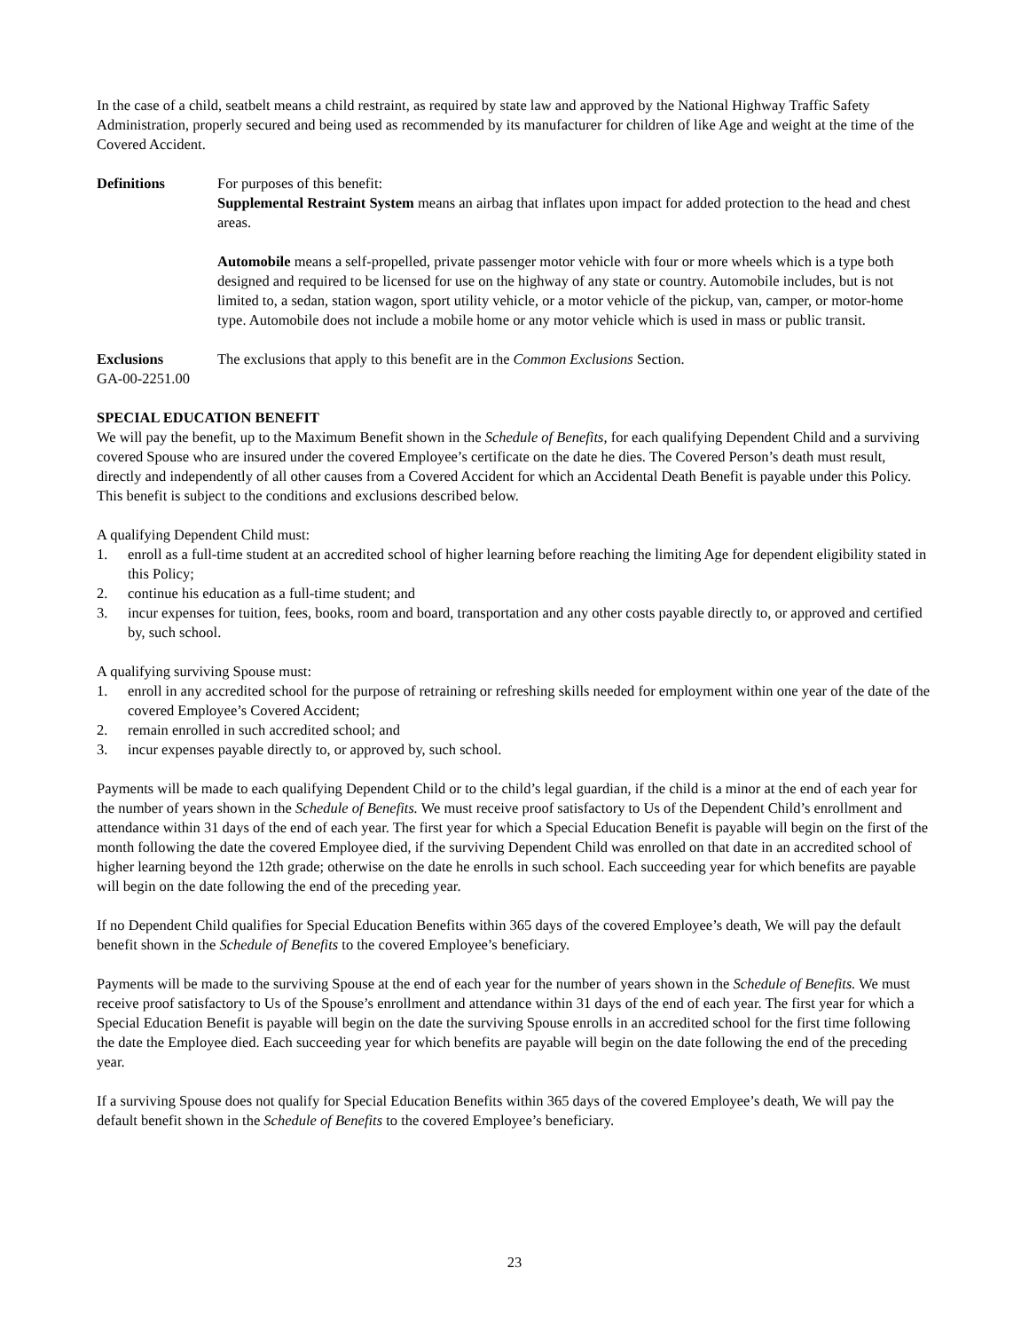In the case of a child, seatbelt means a child restraint, as required by state law and approved by the National Highway Traffic Safety Administration, properly secured and being used as recommended by its manufacturer for children of like Age and weight at the time of the Covered Accident.
Definitions For purposes of this benefit:
Supplemental Restraint System means an airbag that inflates upon impact for added protection to the head and chest areas.
Automobile means a self-propelled, private passenger motor vehicle with four or more wheels which is a type both designed and required to be licensed for use on the highway of any state or country. Automobile includes, but is not limited to, a sedan, station wagon, sport utility vehicle, or a motor vehicle of the pickup, van, camper, or motor-home type. Automobile does not include a mobile home or any motor vehicle which is used in mass or public transit.
Exclusions The exclusions that apply to this benefit are in the Common Exclusions Section.
GA-00-2251.00
SPECIAL EDUCATION BENEFIT
We will pay the benefit, up to the Maximum Benefit shown in the Schedule of Benefits, for each qualifying Dependent Child and a surviving covered Spouse who are insured under the covered Employee’s certificate on the date he dies. The Covered Person’s death must result, directly and independently of all other causes from a Covered Accident for which an Accidental Death Benefit is payable under this Policy. This benefit is subject to the conditions and exclusions described below.
A qualifying Dependent Child must:
1. enroll as a full-time student at an accredited school of higher learning before reaching the limiting Age for dependent eligibility stated in this Policy;
2. continue his education as a full-time student; and
3. incur expenses for tuition, fees, books, room and board, transportation and any other costs payable directly to, or approved and certified by, such school.
A qualifying surviving Spouse must:
1. enroll in any accredited school for the purpose of retraining or refreshing skills needed for employment within one year of the date of the covered Employee’s Covered Accident;
2. remain enrolled in such accredited school; and
3. incur expenses payable directly to, or approved by, such school.
Payments will be made to each qualifying Dependent Child or to the child’s legal guardian, if the child is a minor at the end of each year for the number of years shown in the Schedule of Benefits. We must receive proof satisfactory to Us of the Dependent Child’s enrollment and attendance within 31 days of the end of each year. The first year for which a Special Education Benefit is payable will begin on the first of the month following the date the covered Employee died, if the surviving Dependent Child was enrolled on that date in an accredited school of higher learning beyond the 12th grade; otherwise on the date he enrolls in such school. Each succeeding year for which benefits are payable will begin on the date following the end of the preceding year.
If no Dependent Child qualifies for Special Education Benefits within 365 days of the covered Employee’s death, We will pay the default benefit shown in the Schedule of Benefits to the covered Employee’s beneficiary.
Payments will be made to the surviving Spouse at the end of each year for the number of years shown in the Schedule of Benefits. We must receive proof satisfactory to Us of the Spouse’s enrollment and attendance within 31 days of the end of each year. The first year for which a Special Education Benefit is payable will begin on the date the surviving Spouse enrolls in an accredited school for the first time following the date the Employee died. Each succeeding year for which benefits are payable will begin on the date following the end of the preceding year.
If a surviving Spouse does not qualify for Special Education Benefits within 365 days of the covered Employee’s death, We will pay the default benefit shown in the Schedule of Benefits to the covered Employee’s beneficiary.
23